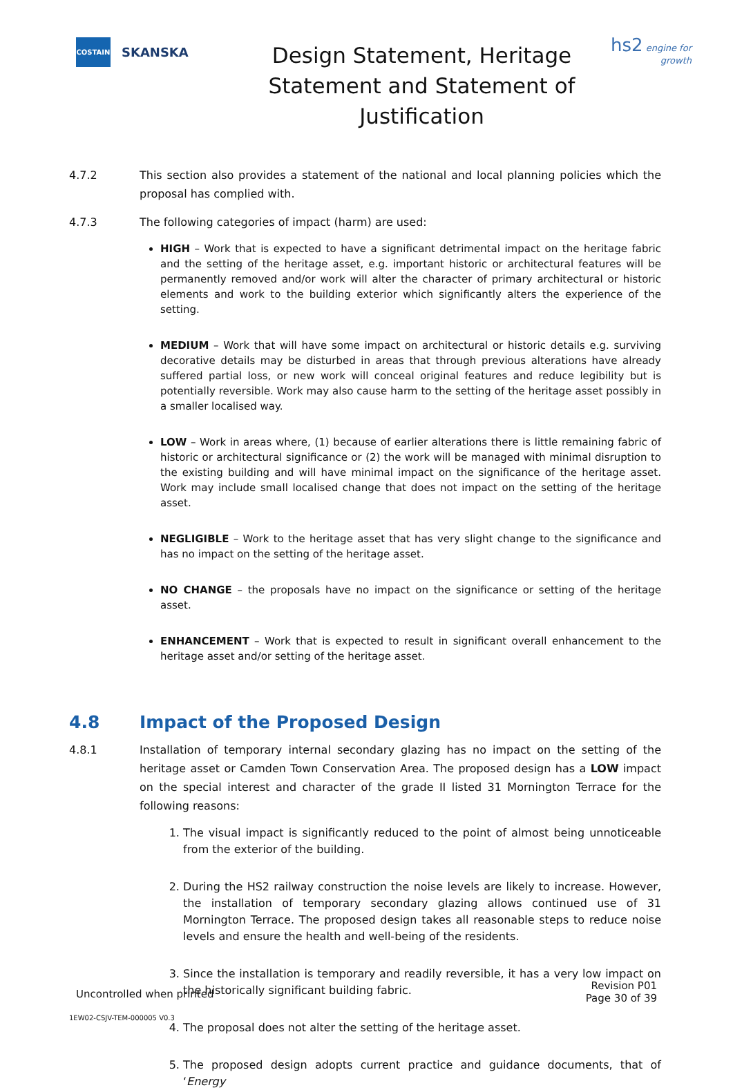COSTAIN
SKANSKA
Design Statement, Heritage Statement and Statement of Justification
hs2 engine for growth
4.7.2 This section also provides a statement of the national and local planning policies which the proposal has complied with.
4.7.3 The following categories of impact (harm) are used:
HIGH – Work that is expected to have a significant detrimental impact on the heritage fabric and the setting of the heritage asset, e.g. important historic or architectural features will be permanently removed and/or work will alter the character of primary architectural or historic elements and work to the building exterior which significantly alters the experience of the setting.
MEDIUM – Work that will have some impact on architectural or historic details e.g. surviving decorative details may be disturbed in areas that through previous alterations have already suffered partial loss, or new work will conceal original features and reduce legibility but is potentially reversible. Work may also cause harm to the setting of the heritage asset possibly in a smaller localised way.
LOW – Work in areas where, (1) because of earlier alterations there is little remaining fabric of historic or architectural significance or (2) the work will be managed with minimal disruption to the existing building and will have minimal impact on the significance of the heritage asset. Work may include small localised change that does not impact on the setting of the heritage asset.
NEGLIGIBLE – Work to the heritage asset that has very slight change to the significance and has no impact on the setting of the heritage asset.
NO CHANGE – the proposals have no impact on the significance or setting of the heritage asset.
ENHANCEMENT – Work that is expected to result in significant overall enhancement to the heritage asset and/or setting of the heritage asset.
4.8 Impact of the Proposed Design
4.8.1 Installation of temporary internal secondary glazing has no impact on the setting of the heritage asset or Camden Town Conservation Area. The proposed design has a LOW impact on the special interest and character of the grade II listed 31 Mornington Terrace for the following reasons:
1. The visual impact is significantly reduced to the point of almost being unnoticeable from the exterior of the building.
2. During the HS2 railway construction the noise levels are likely to increase. However, the installation of temporary secondary glazing allows continued use of 31 Mornington Terrace. The proposed design takes all reasonable steps to reduce noise levels and ensure the health and well-being of the residents.
3. Since the installation is temporary and readily reversible, it has a very low impact on the historically significant building fabric.
4. The proposal does not alter the setting of the heritage asset.
5. The proposed design adopts current practice and guidance documents, that of ‘Energy
Uncontrolled when printed
Revision P01
Page 30 of 39
1EW02-CSJV-TEM-000005 V0.3